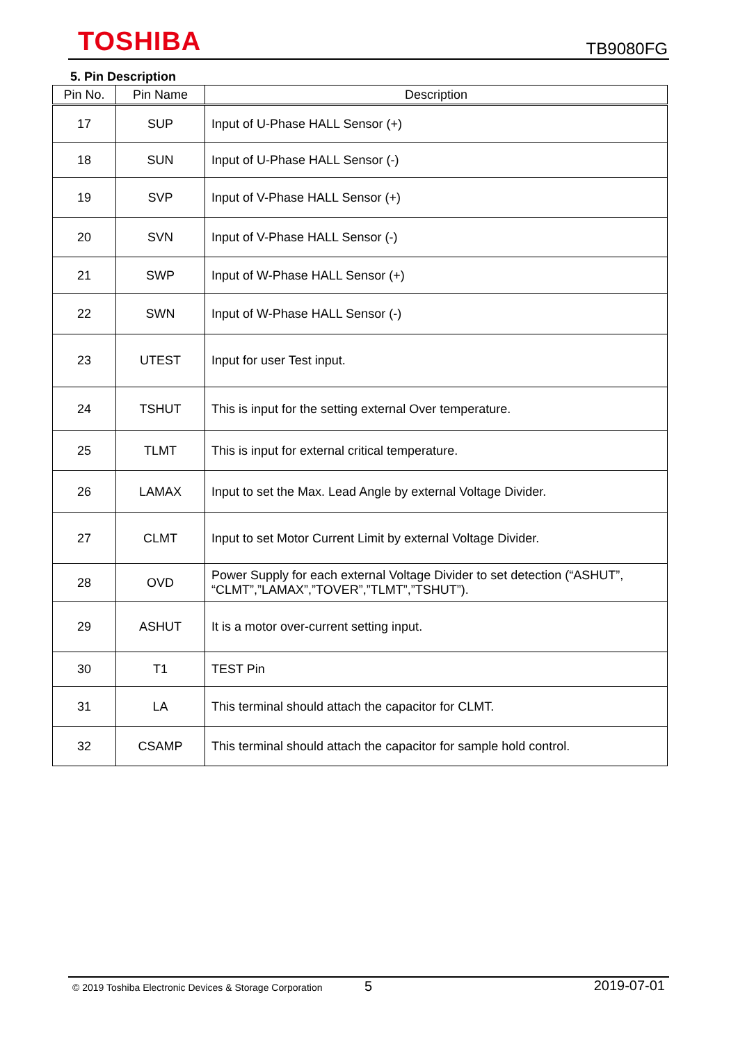TOSHIBA TB9080FG
5. Pin Description
| Pin No. | Pin Name | Description |
| --- | --- | --- |
| 17 | SUP | Input of U-Phase HALL Sensor (+) |
| 18 | SUN | Input of U-Phase HALL Sensor (-) |
| 19 | SVP | Input of V-Phase HALL Sensor (+) |
| 20 | SVN | Input of V-Phase HALL Sensor (-) |
| 21 | SWP | Input of W-Phase HALL Sensor (+) |
| 22 | SWN | Input of W-Phase HALL Sensor (-) |
| 23 | UTEST | Input for user Test input. |
| 24 | TSHUT | This is input for the setting external Over temperature. |
| 25 | TLMT | This is input for external critical temperature. |
| 26 | LAMAX | Input to set the Max. Lead Angle by external Voltage Divider. |
| 27 | CLMT | Input to set Motor Current Limit by external Voltage Divider. |
| 28 | OVD | Power Supply for each external Voltage Divider to set detection (“ASHUT”, “CLMT”,”LAMAX”,”TOVER”,”TLMT”,”TSHUT”). |
| 29 | ASHUT | It is a motor over-current setting input. |
| 30 | T1 | TEST Pin |
| 31 | LA | This terminal should attach the capacitor for CLMT. |
| 32 | CSAMP | This terminal should attach the capacitor for sample hold control. |
© 2019 Toshiba Electronic Devices & Storage Corporation 5 2019-07-01